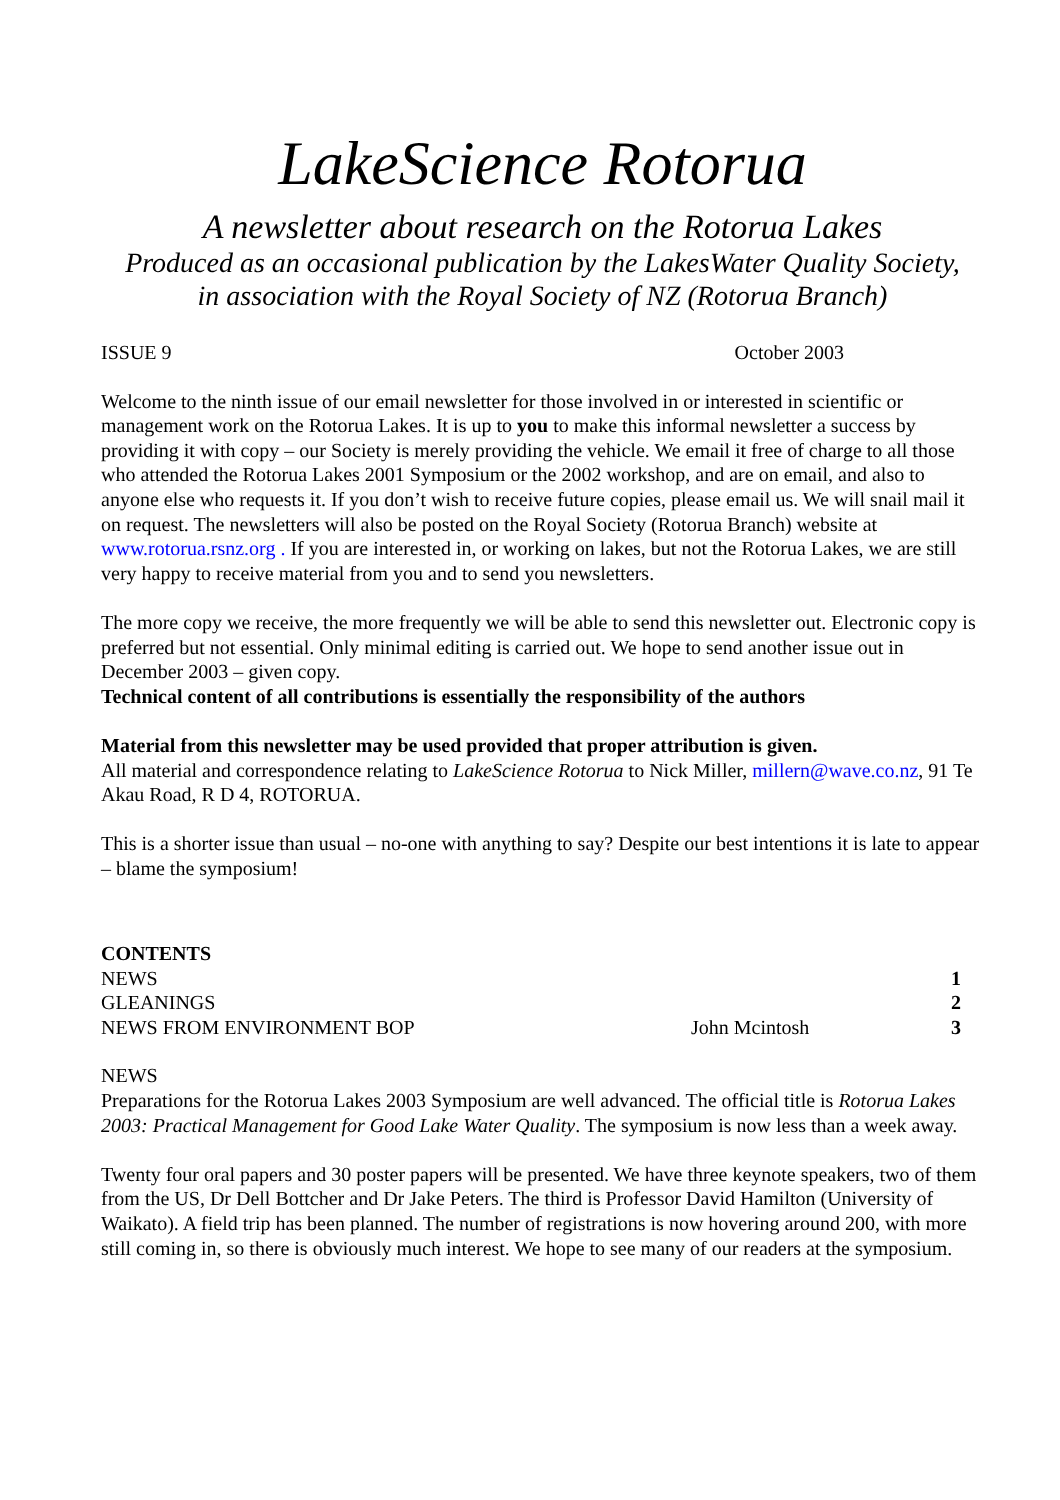LakeScience Rotorua
A newsletter about research on the Rotorua Lakes
Produced as an occasional publication by the LakesWater Quality Society,
in association with the Royal Society of NZ (Rotorua Branch)
ISSUE 9 October 2003
Welcome to the ninth issue of our email newsletter for those involved in or interested in scientific or management work on the Rotorua Lakes. It is up to you to make this informal newsletter a success by providing it with copy – our Society is merely providing the vehicle. We email it free of charge to all those who attended the Rotorua Lakes 2001 Symposium or the 2002 workshop, and are on email, and also to anyone else who requests it. If you don’t wish to receive future copies, please email us. We will snail mail it on request. The newsletters will also be posted on the Royal Society (Rotorua Branch) website at www.rotorua.rsnz.org . If you are interested in, or working on lakes, but not the Rotorua Lakes, we are still very happy to receive material from you and to send you newsletters.
The more copy we receive, the more frequently we will be able to send this newsletter out. Electronic copy is preferred but not essential. Only minimal editing is carried out. We hope to send another issue out in December 2003 – given copy.
Technical content of all contributions is essentially the responsibility of the authors
Material from this newsletter may be used provided that proper attribution is given.
All material and correspondence relating to LakeScience Rotorua to Nick Miller, millern@wave.co.nz, 91 Te Akau Road, R D 4, ROTORUA.
This is a shorter issue than usual – no-one with anything to say? Despite our best intentions it is late to appear – blame the symposium!
| CONTENTS | | |
| NEWS | | 1 |
| GLEANINGS | | 2 |
| NEWS FROM ENVIRONMENT BOP | John Mcintosh | 3 |
NEWS
Preparations for the Rotorua Lakes 2003 Symposium are well advanced. The official title is Rotorua Lakes 2003: Practical Management for Good Lake Water Quality. The symposium is now less than a week away.
Twenty four oral papers and 30 poster papers will be presented. We have three keynote speakers, two of them from the US, Dr Dell Bottcher and Dr Jake Peters. The third is Professor David Hamilton (University of Waikato). A field trip has been planned. The number of registrations is now hovering around 200, with more still coming in, so there is obviously much interest. We hope to see many of our readers at the symposium.